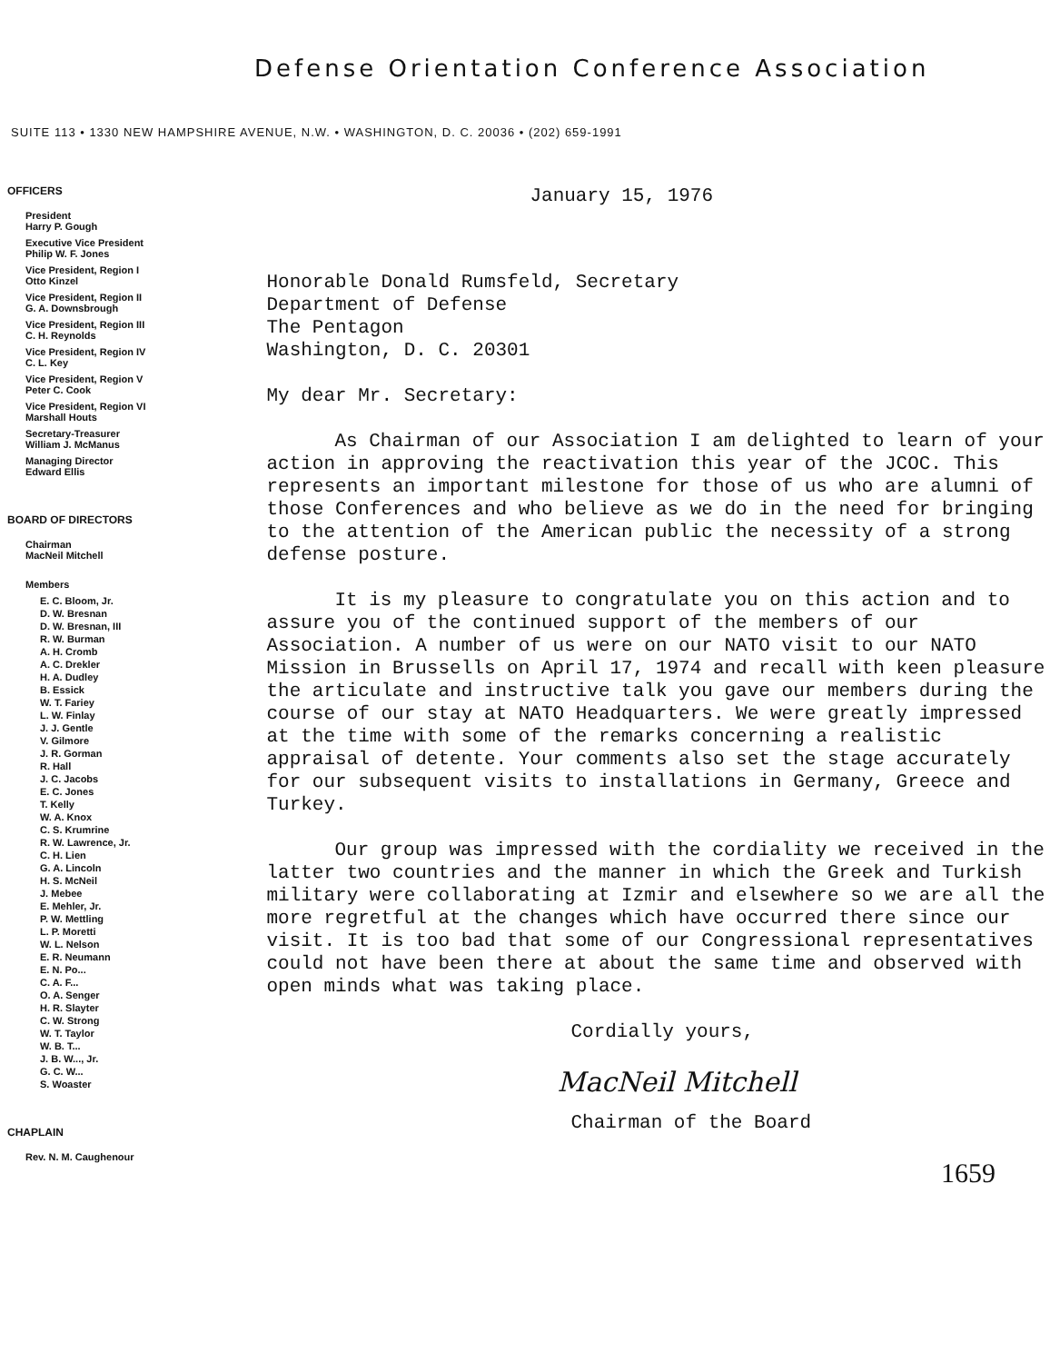Defense Orientation Conference Association
SUITE 113 • 1330 NEW HAMPSHIRE AVENUE, N.W. • WASHINGTON, D. C. 20036 • (202) 659-1991
OFFICERS
President
Harry P. Gough
Executive Vice President
Philip W. F. Jones
Vice President, Region I
Otto Kinzel
Vice President, Region II
G. A. Downsbrough
Vice President, Region III
C. H. Reynolds
Vice President, Region IV
C. L. Key
Vice President, Region V
Peter C. Cook
Vice President, Region VI
Marshall Houts
Secretary-Treasurer
William J. McManus
Managing Director
Edward Ellis
BOARD OF DIRECTORS
Chairman
MacNeil Mitchell
Members
E. C. Bloom, Jr.
D. W. Bresnan
D. W. Bresnan, III
R. W. Burman
A. H. Cromb
A. C. Drekler
H. A. Dudley
B. Essick
W. T. Fariey
L. W. Finlay
J. J. Gentle
V. Gilmore
J. R. Gorman
R. Hall
J. C. Jacobs
E. C. Jones
T. Kelly
W. A. Knox
C. S. Krumrine
R. W. Lawrence, Jr.
C. H. Lien
G. A. Lincoln
H. S. McNeil
J. Mebee
E. Mehler, Jr.
P. W. Mettling
L. P. Moretti
W. L. Nelson
E. R. Neumann
E. N. Po...
C. A. F...
O. A. Senger
H. R. Slayter
C. W. Strong
W. T. Taylor
W. B. T...
J. B. W..., Jr.
G. C. W...
S. Woaster
CHAPLAIN
Rev. N. M. Caughenour
January 15, 1976
Honorable Donald Rumsfeld, Secretary
Department of Defense
The Pentagon
Washington, D. C. 20301
My dear Mr. Secretary:
As Chairman of our Association I am delighted to learn of your action in approving the reactivation this year of the JCOC. This represents an important milestone for those of us who are alumni of those Conferences and who believe as we do in the need for bringing to the attention of the American public the necessity of a strong defense posture.
It is my pleasure to congratulate you on this action and to assure you of the continued support of the members of our Association. A number of us were on our NATO visit to our NATO Mission in Brussells on April 17, 1974 and recall with keen pleasure the articulate and instructive talk you gave our members during the course of our stay at NATO Headquarters. We were greatly impressed at the time with some of the remarks concerning a realistic appraisal of detente. Your comments also set the stage accurately for our subsequent visits to installations in Germany, Greece and Turkey.
Our group was impressed with the cordiality we received in the latter two countries and the manner in which the Greek and Turkish military were collaborating at Izmir and elsewhere so we are all the more regretful at the changes which have occurred there since our visit. It is too bad that some of our Congressional representatives could not have been there at about the same time and observed with open minds what was taking place.
Cordially yours,
MacNeil Mitchell
Chairman of the Board
1659